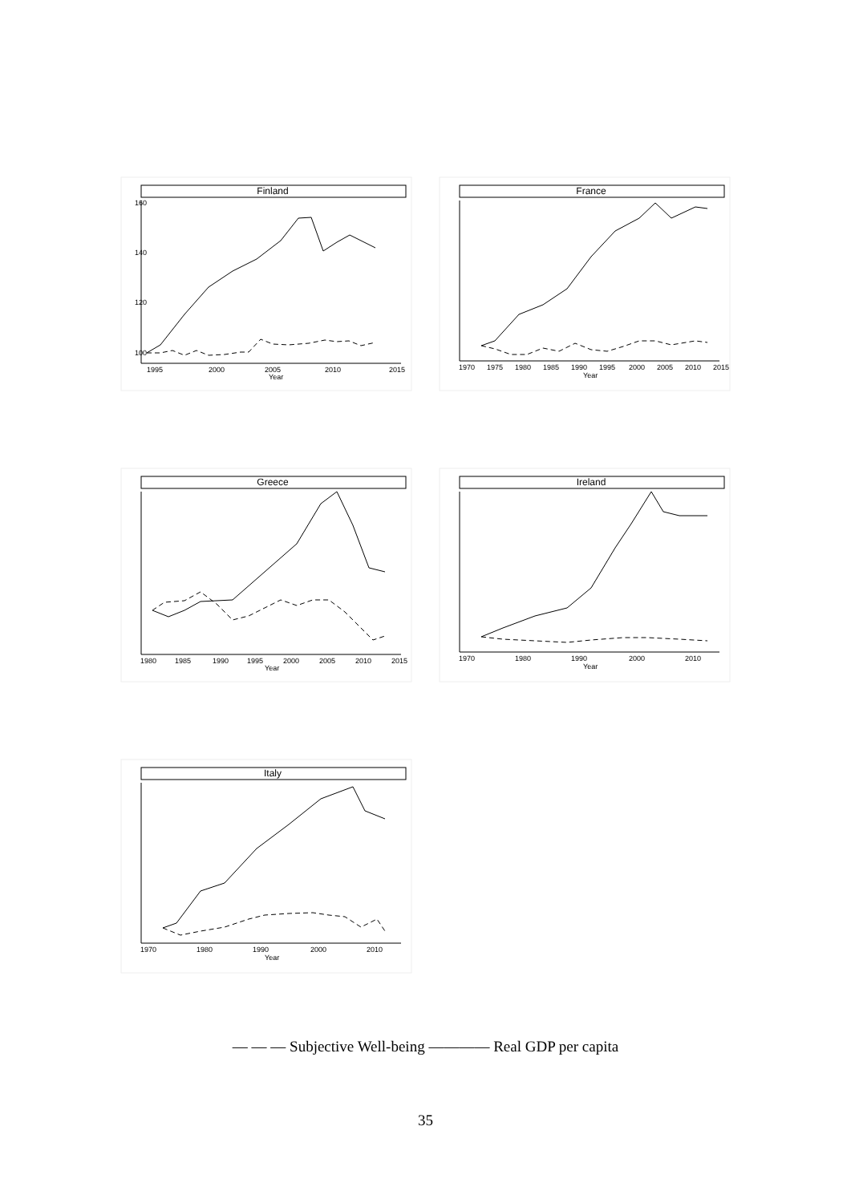Finland
1995
2000
2005
2010
2015
Year
100
120
140
160
France
1970
1975
1980
1985
1990
1995
2000
2005
2010
2015
Year
Greece
1980
1985
1990
1995
2000
2005
2010
2015
Year
Ireland
1970
1980
1990
2000
2010
Year
Italy
1970
1980
1990
2000
2010
Year
— — — Subjective Well-being ———— Real GDP per capita
35